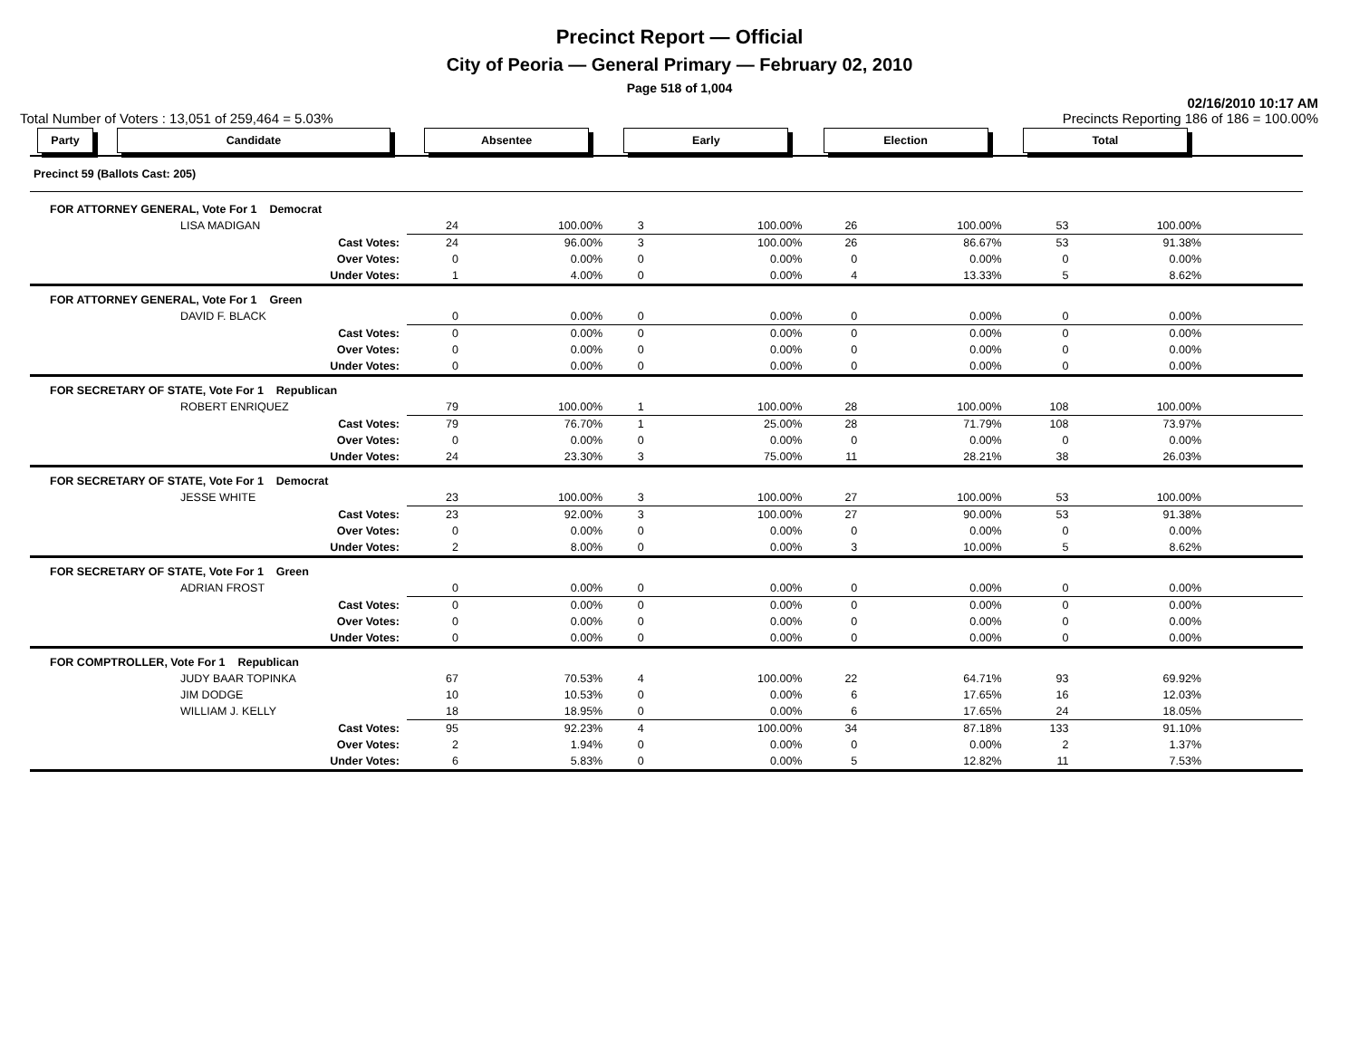Precinct Report — Official
City of Peoria — General Primary — February 02, 2010
Page 518 of 1,004
02/16/2010 10:17 AM
Total Number of Voters : 13,051 of 259,464 = 5.03% Precincts Reporting 186 of 186 = 100.00%
| Party | Candidate | Absentee | | Early | | Election | | Total | | |
| --- | --- | --- | --- | --- | --- | --- | --- | --- | --- | --- |
| Precinct 59 (Ballots Cast: 205) | | | | | | | | | | |
| FOR ATTORNEY GENERAL, Vote For 1 Democrat | | | | | | | | | | |
| | LISA MADIGAN | 24 | 100.00% | 3 | 100.00% | 26 | 100.00% | 53 | 100.00% | |
| | Cast Votes: | 24 | 96.00% | 3 | 100.00% | 26 | 86.67% | 53 | 91.38% | |
| | Over Votes: | 0 | 0.00% | 0 | 0.00% | 0 | 0.00% | 0 | 0.00% | |
| | Under Votes: | 1 | 4.00% | 0 | 0.00% | 4 | 13.33% | 5 | 8.62% | |
| FOR ATTORNEY GENERAL, Vote For 1 Green | | | | | | | | | | |
| | DAVID F. BLACK | 0 | 0.00% | 0 | 0.00% | 0 | 0.00% | 0 | 0.00% | |
| | Cast Votes: | 0 | 0.00% | 0 | 0.00% | 0 | 0.00% | 0 | 0.00% | |
| | Over Votes: | 0 | 0.00% | 0 | 0.00% | 0 | 0.00% | 0 | 0.00% | |
| | Under Votes: | 0 | 0.00% | 0 | 0.00% | 0 | 0.00% | 0 | 0.00% | |
| FOR SECRETARY OF STATE, Vote For 1 Republican | | | | | | | | | | |
| | ROBERT ENRIQUEZ | 79 | 100.00% | 1 | 100.00% | 28 | 100.00% | 108 | 100.00% | |
| | Cast Votes: | 79 | 76.70% | 1 | 25.00% | 28 | 71.79% | 108 | 73.97% | |
| | Over Votes: | 0 | 0.00% | 0 | 0.00% | 0 | 0.00% | 0 | 0.00% | |
| | Under Votes: | 24 | 23.30% | 3 | 75.00% | 11 | 28.21% | 38 | 26.03% | |
| FOR SECRETARY OF STATE, Vote For 1 Democrat | | | | | | | | | | |
| | JESSE WHITE | 23 | 100.00% | 3 | 100.00% | 27 | 100.00% | 53 | 100.00% | |
| | Cast Votes: | 23 | 92.00% | 3 | 100.00% | 27 | 90.00% | 53 | 91.38% | |
| | Over Votes: | 0 | 0.00% | 0 | 0.00% | 0 | 0.00% | 0 | 0.00% | |
| | Under Votes: | 2 | 8.00% | 0 | 0.00% | 3 | 10.00% | 5 | 8.62% | |
| FOR SECRETARY OF STATE, Vote For 1 Green | | | | | | | | | | |
| | ADRIAN FROST | 0 | 0.00% | 0 | 0.00% | 0 | 0.00% | 0 | 0.00% | |
| | Cast Votes: | 0 | 0.00% | 0 | 0.00% | 0 | 0.00% | 0 | 0.00% | |
| | Over Votes: | 0 | 0.00% | 0 | 0.00% | 0 | 0.00% | 0 | 0.00% | |
| | Under Votes: | 0 | 0.00% | 0 | 0.00% | 0 | 0.00% | 0 | 0.00% | |
| FOR COMPTROLLER, Vote For 1 Republican | | | | | | | | | | |
| | JUDY BAAR TOPINKA | 67 | 70.53% | 4 | 100.00% | 22 | 64.71% | 93 | 69.92% | |
| | JIM DODGE | 10 | 10.53% | 0 | 0.00% | 6 | 17.65% | 16 | 12.03% | |
| | WILLIAM J. KELLY | 18 | 18.95% | 0 | 0.00% | 6 | 17.65% | 24 | 18.05% | |
| | Cast Votes: | 95 | 92.23% | 4 | 100.00% | 34 | 87.18% | 133 | 91.10% | |
| | Over Votes: | 2 | 1.94% | 0 | 0.00% | 0 | 0.00% | 2 | 1.37% | |
| | Under Votes: | 6 | 5.83% | 0 | 0.00% | 5 | 12.82% | 11 | 7.53% | |